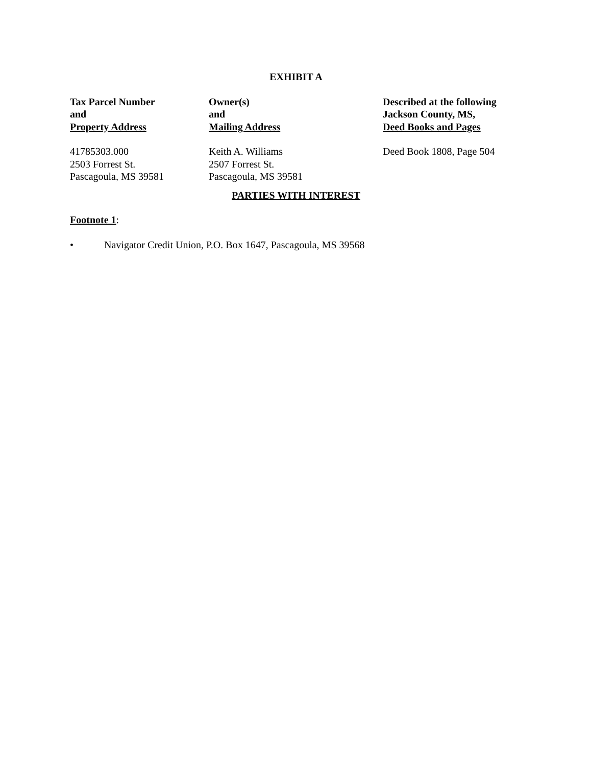EXHIBIT A
| Tax Parcel Number and Property Address | Owner(s) and Mailing Address | Described at the following Jackson County, MS, Deed Books and Pages |
| --- | --- | --- |
| 41785303.000 2503 Forrest St. Pascagoula, MS 39581 | Keith A. Williams 2507 Forrest St. Pascagoula, MS 39581 | Deed Book 1808, Page 504 |
PARTIES WITH INTEREST
Footnote 1:
• Navigator Credit Union, P.O. Box 1647, Pascagoula, MS 39568